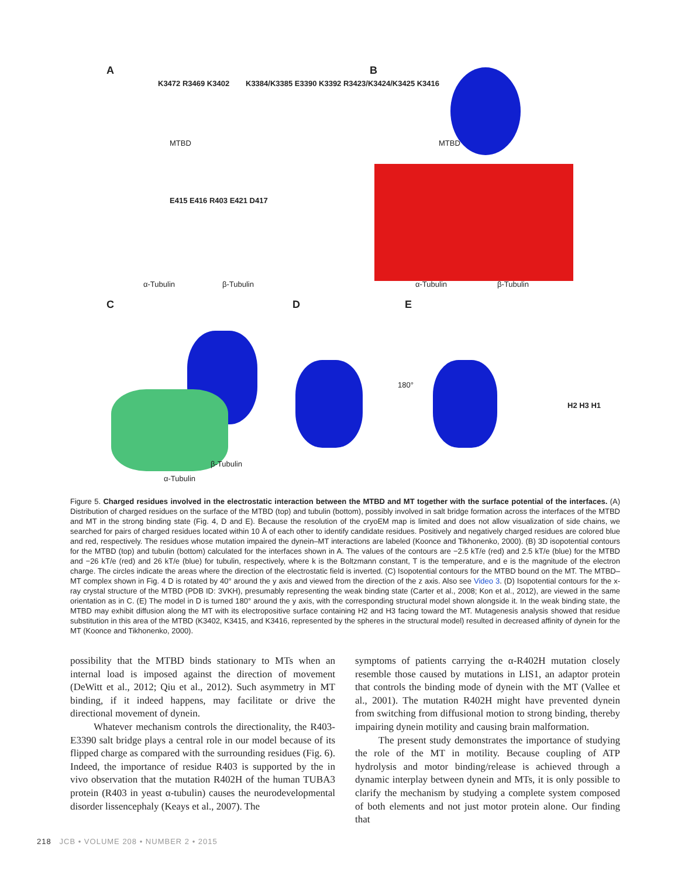A B
C D E
K3472 R3469 K3402
K3384/K3385 E3390 K3392 R3423/K3424/K3425 K3416
MTBD MTBD
E415 E416 R403 E421 D417
α-Tubulin β-Tubulin α-Tubulin β-Tubulin
β-Tubulin
α-Tubulin
180°
H2 H3 H1
Figure 5. Charged residues involved in the electrostatic interaction between the MTBD and MT together with the surface potential of the interfaces. (A) Distribution of charged residues on the surface of the MTBD (top) and tubulin (bottom), possibly involved in salt bridge formation across the interfaces of the MTBD and MT in the strong binding state (Fig. 4, D and E). Because the resolution of the cryoEM map is limited and does not allow visualization of side chains, we searched for pairs of charged residues located within 10 Å of each other to identify candidate residues. Positively and negatively charged residues are colored blue and red, respectively. The residues whose mutation impaired the dynein–MT interactions are labeled (Koonce and Tikhonenko, 2000). (B) 3D isopotential contours for the MTBD (top) and tubulin (bottom) calculated for the interfaces shown in A. The values of the contours are −2.5 kT/e (red) and 2.5 kT/e (blue) for the MTBD and −26 kT/e (red) and 26 kT/e (blue) for tubulin, respectively, where k is the Boltzmann constant, T is the temperature, and e is the magnitude of the electron charge. The circles indicate the areas where the direction of the electrostatic field is inverted. (C) Isopotential contours for the MTBD bound on the MT. The MTBD–MT complex shown in Fig. 4 D is rotated by 40° around the y axis and viewed from the direction of the z axis. Also see Video 3. (D) Isopotential contours for the x-ray crystal structure of the MTBD (PDB ID: 3VKH), presumably representing the weak binding state (Carter et al., 2008; Kon et al., 2012), are viewed in the same orientation as in C. (E) The model in D is turned 180° around the y axis, with the corresponding structural model shown alongside it. In the weak binding state, the MTBD may exhibit diffusion along the MT with its electropositive surface containing H2 and H3 facing toward the MT. Mutagenesis analysis showed that residue substitution in this area of the MTBD (K3402, K3415, and K3416, represented by the spheres in the structural model) resulted in decreased affinity of dynein for the MT (Koonce and Tikhonenko, 2000).
possibility that the MTBD binds stationary to MTs when an internal load is imposed against the direction of movement (DeWitt et al., 2012; Qiu et al., 2012). Such asymmetry in MT binding, if it indeed happens, may facilitate or drive the directional movement of dynein.
Whatever mechanism controls the directionality, the R403-E3390 salt bridge plays a central role in our model because of its flipped charge as compared with the surrounding residues (Fig. 6). Indeed, the importance of residue R403 is supported by the in vivo observation that the mutation R402H of the human TUBA3 protein (R403 in yeast α-tubulin) causes the neurodevelopmental disorder lissencephaly (Keays et al., 2007). The
symptoms of patients carrying the α-R402H mutation closely resemble those caused by mutations in LIS1, an adaptor protein that controls the binding mode of dynein with the MT (Vallee et al., 2001). The mutation R402H might have prevented dynein from switching from diffusional motion to strong binding, thereby impairing dynein motility and causing brain malformation.
The present study demonstrates the importance of studying the role of the MT in motility. Because coupling of ATP hydrolysis and motor binding/release is achieved through a dynamic interplay between dynein and MTs, it is only possible to clarify the mechanism by studying a complete system composed of both elements and not just motor protein alone. Our finding that
218 JCB • VOLUME 208 • NUMBER 2 • 2015